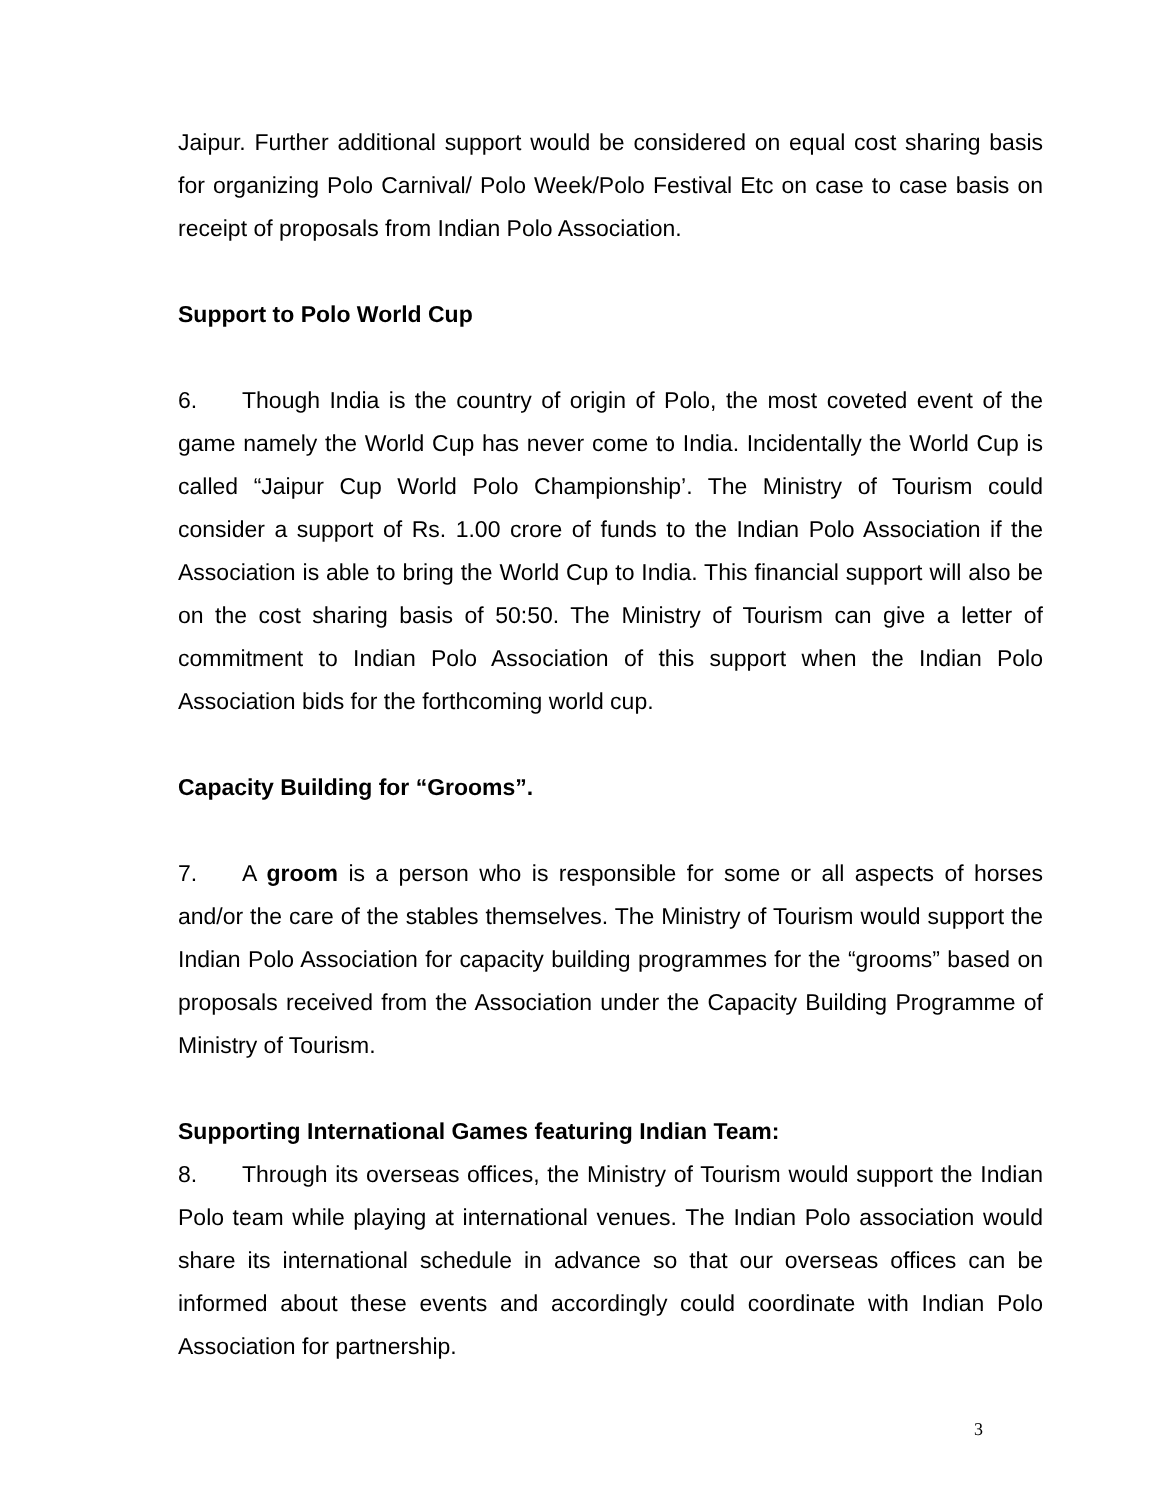Jaipur. Further additional support would be considered on equal cost sharing basis for organizing Polo Carnival/ Polo Week/Polo Festival Etc on case to case basis on receipt of proposals from Indian Polo Association.
Support to Polo World Cup
6. Though India is the country of origin of Polo, the most coveted event of the game namely the World Cup has never come to India. Incidentally the World Cup is called “Jaipur Cup World Polo Championship’. The Ministry of Tourism could consider a support of Rs. 1.00 crore of funds to the Indian Polo Association if the Association is able to bring the World Cup to India. This financial support will also be on the cost sharing basis of 50:50. The Ministry of Tourism can give a letter of commitment to Indian Polo Association of this support when the Indian Polo Association bids for the forthcoming world cup.
Capacity Building for “Grooms”.
7. A groom is a person who is responsible for some or all aspects of horses and/or the care of the stables themselves. The Ministry of Tourism would support the Indian Polo Association for capacity building programmes for the “grooms” based on proposals received from the Association under the Capacity Building Programme of Ministry of Tourism.
Supporting International Games featuring Indian Team:
8. Through its overseas offices, the Ministry of Tourism would support the Indian Polo team while playing at international venues. The Indian Polo association would share its international schedule in advance so that our overseas offices can be informed about these events and accordingly could coordinate with Indian Polo Association for partnership.
3